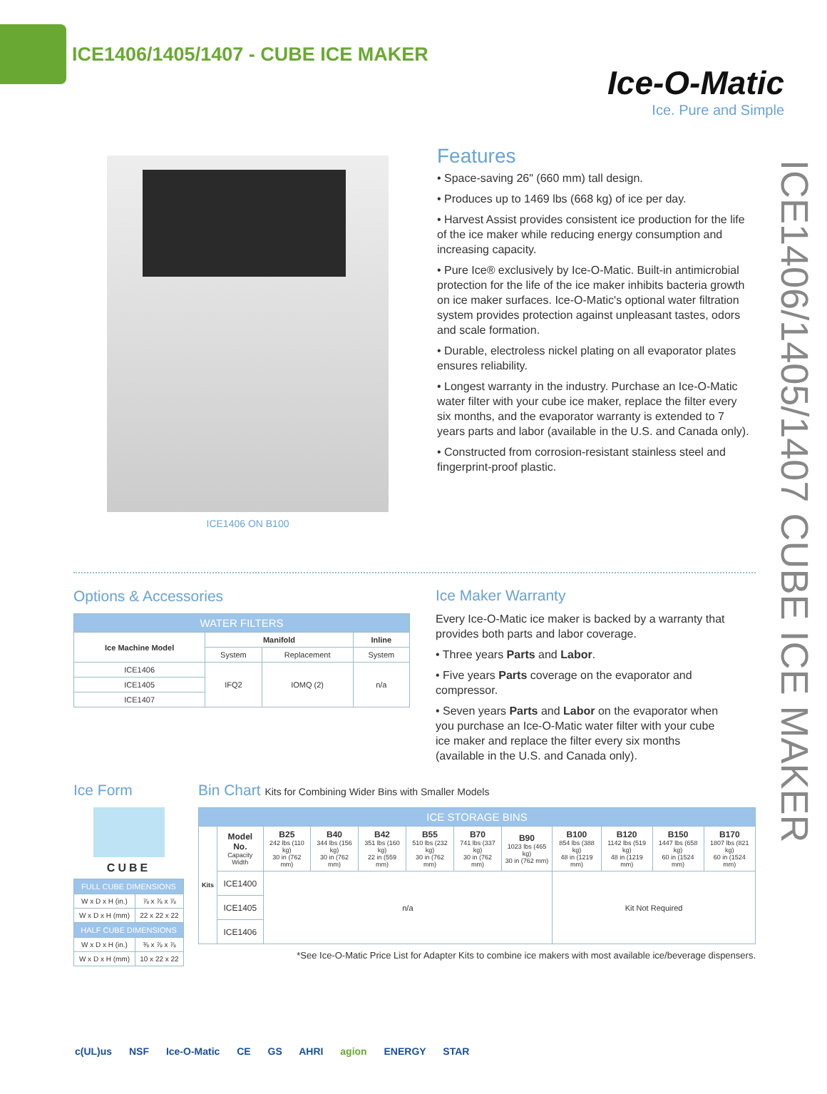ICE1406/1405/1407 - CUBE ICE MAKER
Ice-O-Matic
Ice. Pure and Simple
ICE1406/1405/1407 CUBE ICE MAKER
ICE1406 ON B100
Features
• Space-saving 26" (660 mm) tall design.
• Produces up to 1469 lbs (668 kg) of ice per day.
• Harvest Assist provides consistent ice production for the life of the ice maker while reducing energy consumption and increasing capacity.
• Pure Ice® exclusively by Ice-O-Matic. Built-in antimicrobial protection for the life of the ice maker inhibits bacteria growth on ice maker surfaces. Ice-O-Matic's optional water filtration system provides protection against unpleasant tastes, odors and scale formation.
• Durable, electroless nickel plating on all evaporator plates ensures reliability.
• Longest warranty in the industry. Purchase an Ice-O-Matic water filter with your cube ice maker, replace the filter every six months, and the evaporator warranty is extended to 7 years parts and labor (available in the U.S. and Canada only).
• Constructed from corrosion-resistant stainless steel and fingerprint-proof plastic.
Options & Accessories
| WATER FILTERS | | | |
| --- | --- | --- | --- |
| Ice Machine Model | Manifold | | Inline |
| | System | Replacement | System |
| ICE1406 | IFQ2 | IOMQ (2) | n/a |
| ICE1405 | | | |
| ICE1407 | | | |
Ice Maker Warranty
Every Ice-O-Matic ice maker is backed by a warranty that provides both parts and labor coverage.
• Three years Parts and Labor.
• Five years Parts coverage on the evaporator and compressor.
• Seven years Parts and Labor on the evaporator when you purchase an Ice-O-Matic water filter with your cube ice maker and replace the filter every six months (available in the U.S. and Canada only).
Ice Form
CUBE
| FULL CUBE DIMENSIONS | |
| --- | --- |
| W x D x H (in.) | ⅞ x ⅞ x ⅞ |
| W x D x H (mm) | 22 x 22 x 22 |
| HALF CUBE DIMENSIONS | |
| W x D x H (in.) | ⅜ x ⅞ x ⅞ |
| W x D x H (mm) | 10 x 22 x 22 |
Bin Chart Kits for Combining Wider Bins with Smaller Models
| ICE STORAGE BINS | | | | | | | | | | | |
| --- | --- | --- | --- | --- | --- | --- | --- | --- | --- | --- | --- |
| Kits | Model No. Capacity Width | B25 242 lbs (110 kg) 30 in (762 mm) | B40 344 lbs (156 kg) 30 in (762 mm) | B42 351 lbs (160 kg) 22 in (559 mm) | B55 510 lbs (232 kg) 30 in (762 mm) | B70 741 lbs (337 kg) 30 in (762 mm) | B90 1023 lbs (465 kg) 30 in (762 mm) | B100 854 lbs (388 kg) 48 in (1219 mm) | B120 1142 lbs (519 kg) 48 in (1219 mm) | B150 1447 lbs (658 kg) 60 in (1524 mm) | B170 1807 lbs (821 kg) 60 in (1524 mm) |
| | ICE1400 | n/a | | | | | | Kit Not Required | | | |
| | ICE1405 | | | | | | | | | | |
| | ICE1406 | | | | | | | | | | |
*See Ice-O-Matic Price List for Adapter Kits to combine ice makers with most available ice/beverage dispensers.
c(UL)us NSF Ice-O-Matic CE GS AHRI agion ENERGY STAR